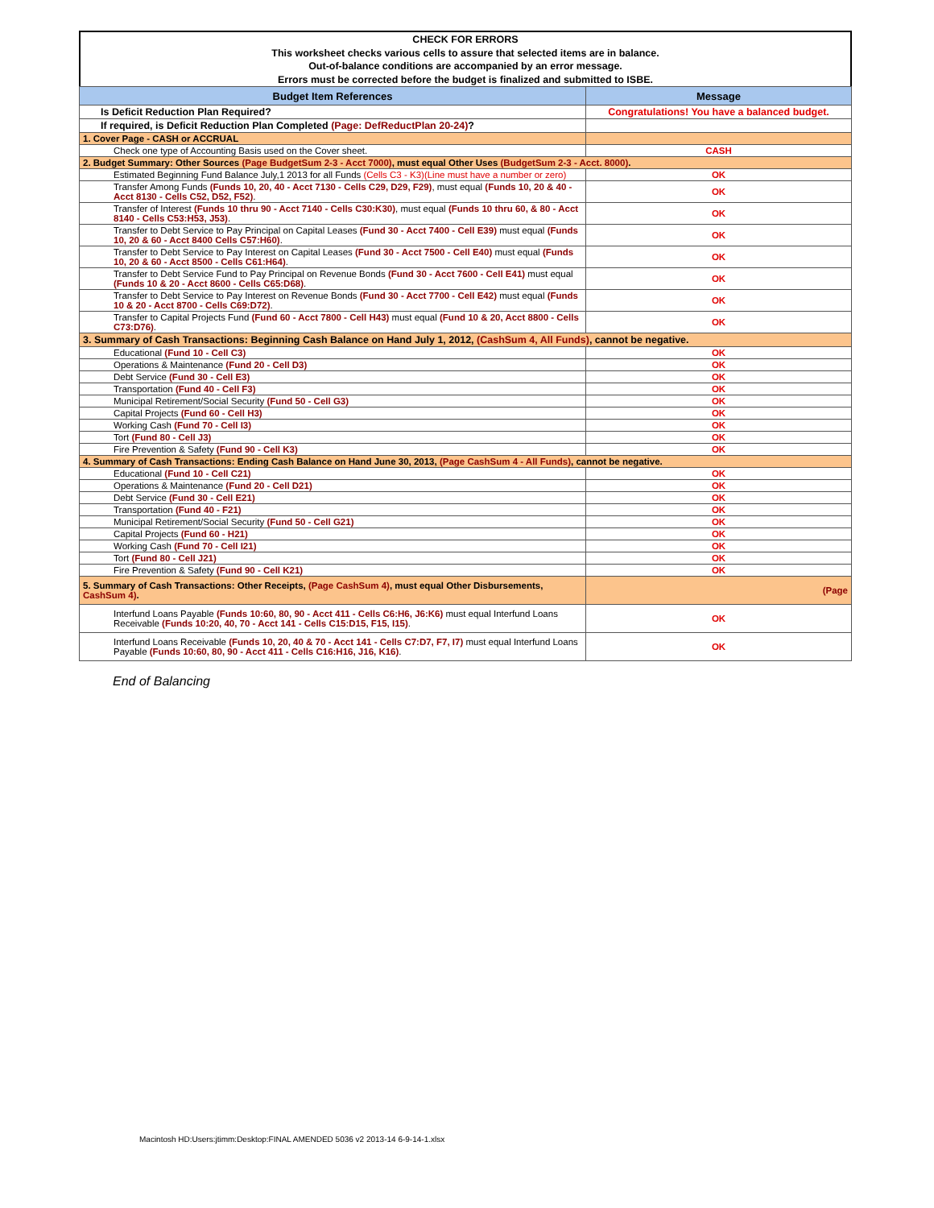CHECK FOR ERRORS
This worksheet checks various cells to assure that selected items are in balance.
Out-of-balance conditions are accompanied by an error message.
Errors must be corrected before the budget is finalized and submitted to ISBE.
| Budget Item References | Message |
| --- | --- |
| Is Deficit Reduction Plan Required? | Congratulations! You have a balanced budget. |
| If required, is Deficit Reduction Plan Completed (Page: DefReductPlan 20-24) ? | |
| 1. Cover Page - CASH or ACCRUAL | |
| Check one type of Accounting Basis used on the Cover sheet. | CASH |
| 2. Budget Summary: Other Sources (Page BudgetSum 2-3 - Acct 7000) , must equal Other Uses (BudgetSum 2-3 - Acct. 8000) . | |
| Estimated Beginning Fund Balance July,1 2013 for all Funds (Cells C3 - K3)(Line must have a number or zero) | OK |
| Transfer Among Funds (Funds 10, 20, 40 - Acct 7130 - Cells C29, D29, F29) , must equal (Funds 10, 20 & 40 - Acct 8130 - Cells C52, D52, F52) . | OK |
| Transfer of Interest (Funds 10 thru 90 - Acct 7140 - Cells C30:K30) , must equal (Funds 10 thru 60, & 80 - Acct 8140 - Cells C53:H53, J53) . | OK |
| Transfer to Debt Service to Pay Principal on Capital Leases (Fund 30 - Acct 7400 - Cell E39) must equal (Funds 10, 20 & 60 - Acct 8400 Cells C57:H60) . | OK |
| Transfer to Debt Service to Pay Interest on Capital Leases (Fund 30 - Acct 7500 - Cell E40) must equal (Funds 10, 20 & 60 - Acct 8500 - Cells C61:H64) . | OK |
| Transfer to Debt Service Fund to Pay Principal on Revenue Bonds (Fund 30 - Acct 7600 - Cell E41) must equal (Funds 10 & 20 - Acct 8600 - Cells C65:D68) . | OK |
| Transfer to Debt Service to Pay Interest on Revenue Bonds (Fund 30 - Acct 7700 - Cell E42) must equal (Funds 10 & 20 - Acct 8700 - Cells C69:D72) . | OK |
| Transfer to Capital Projects Fund (Fund 60 - Acct 7800 - Cell H43) must equal (Fund 10 & 20, Acct 8800 - Cells C73:D76) . | OK |
| 3. Summary of Cash Transactions: Beginning Cash Balance on Hand July 1, 2012, (CashSum 4, All Funds) , cannot be negative. | |
| Educational (Fund 10 - Cell C3) | OK |
| Operations & Maintenance (Fund 20 - Cell D3) | OK |
| Debt Service (Fund 30 - Cell E3) | OK |
| Transportation (Fund 40 - Cell F3) | OK |
| Municipal Retirement/Social Security (Fund 50 - Cell G3) | OK |
| Capital Projects (Fund 60 - Cell H3) | OK |
| Working Cash (Fund 70 - Cell I3) | OK |
| Tort (Fund 80 - Cell J3) | OK |
| Fire Prevention & Safety (Fund 90 - Cell K3) | OK |
| 4. Summary of Cash Transactions: Ending Cash Balance on Hand June 30, 2013, (Page CashSum 4 - All Funds) , cannot be negative. | |
| Educational (Fund 10 - Cell C21) | OK |
| Operations & Maintenance (Fund 20 - Cell D21) | OK |
| Debt Service (Fund 30 - Cell E21) | OK |
| Transportation (Fund 40 - F21) | OK |
| Municipal Retirement/Social Security (Fund 50 - Cell G21) | OK |
| Capital Projects (Fund 60 - H21) | OK |
| Working Cash (Fund 70 - Cell I21) | OK |
| Tort (Fund 80 - Cell J21) | OK |
| Fire Prevention & Safety (Fund 90 - Cell K21) | OK |
| 5. Summary of Cash Transactions: Other Receipts, (Page CashSum 4) , must equal Other Disbursements, CashSum 4) . | (Page |
| Interfund Loans Payable (Funds 10:60, 80, 90 - Acct 411 - Cells C6:H6, J6:K6) must equal Interfund Loans Receivable (Funds 10:20, 40, 70 - Acct 141 - Cells C15:D15, F15, I15) . | OK |
| Interfund Loans Receivable (Funds 10, 20, 40 & 70 - Acct 141 - Cells C7:D7, F7, I7) must equal Interfund Loans Payable (Funds 10:60, 80, 90 - Acct 411 - Cells C16:H16, J16, K16) . | OK |
End of Balancing
Macintosh HD:Users:jtimm:Desktop:FINAL AMENDED 5036 v2 2013-14 6-9-14-1.xlsx